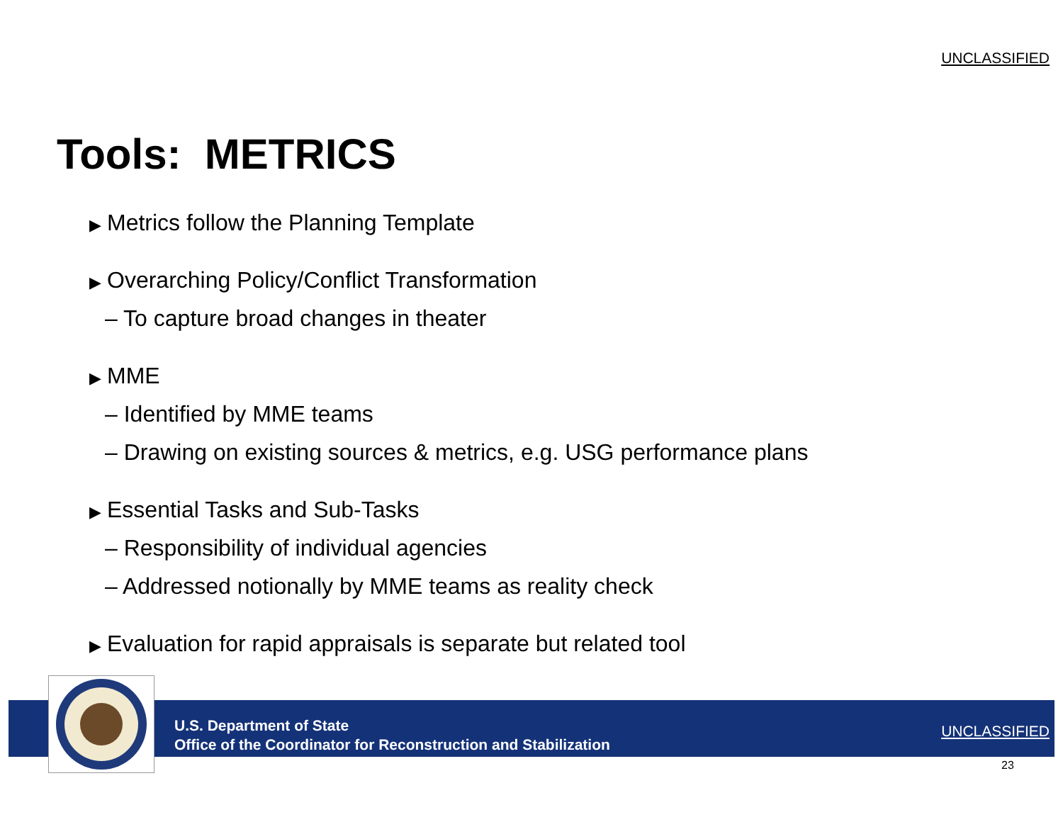UNCLASSIFIED
Tools: METRICS
▶ Metrics follow the Planning Template
▶ Overarching Policy/Conflict Transformation
– To capture broad changes in theater
▶ MME
– Identified by MME teams
– Drawing on existing sources & metrics, e.g. USG performance plans
▶ Essential Tasks and Sub-Tasks
– Responsibility of individual agencies
– Addressed notionally by MME teams as reality check
▶ Evaluation for rapid appraisals is separate but related tool
U.S. Department of State
Office of the Coordinator for Reconstruction and Stabilization
UNCLASSIFIED
23